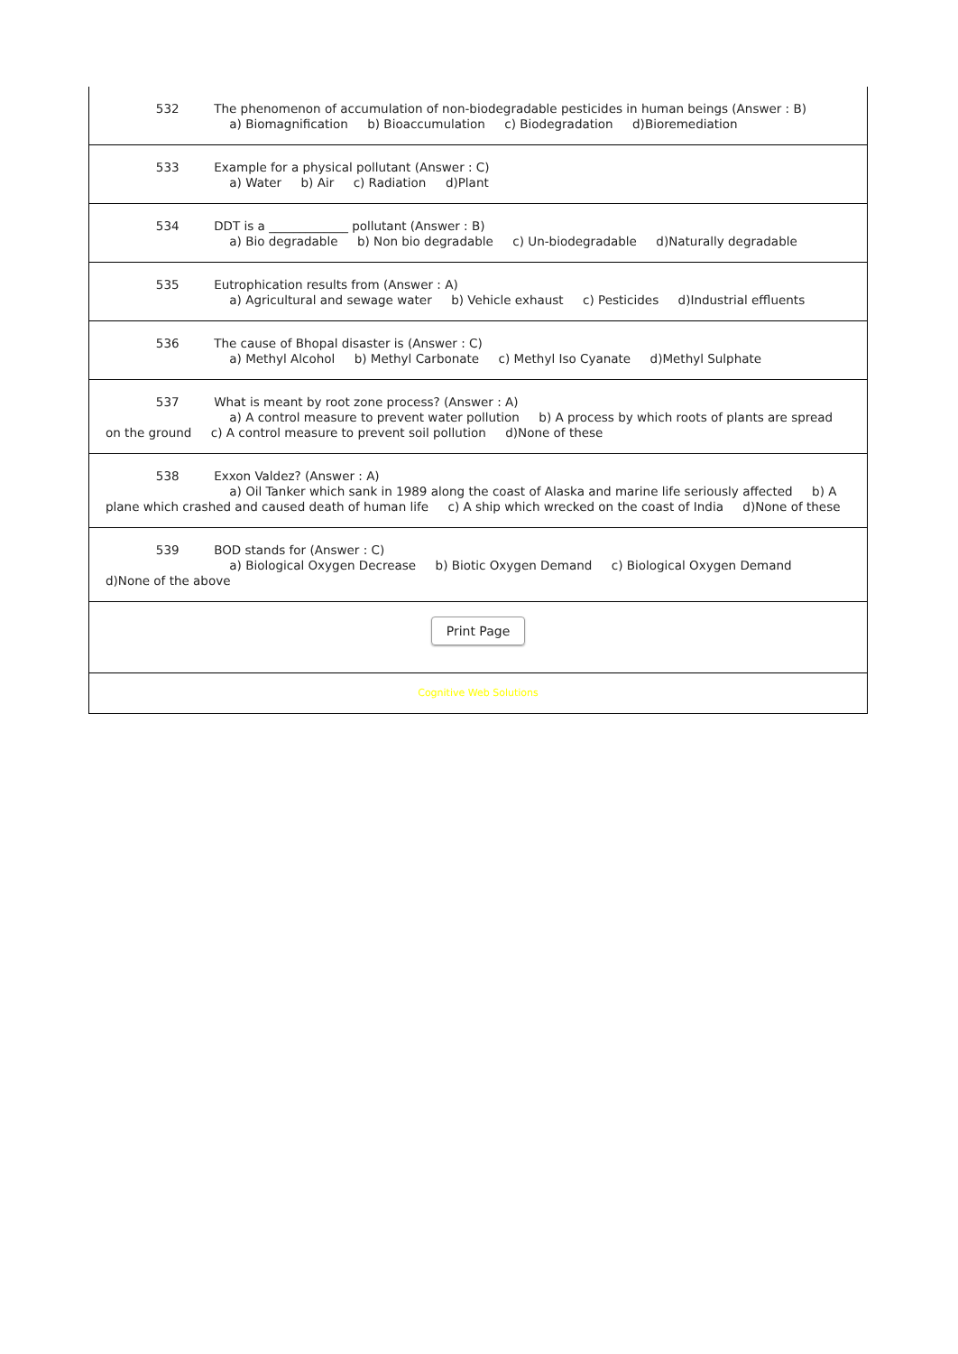532 The phenomenon of accumulation of non-biodegradable pesticides in human beings (Answer : B) a) Biomagnification b) Bioaccumulation c) Biodegradation d)Bioremediation
533 Example for a physical pollutant (Answer : C) a) Water b) Air c) Radiation d)Plant
534 DDT is a _____________ pollutant (Answer : B) a) Bio degradable b) Non bio degradable c) Un-biodegradable d)Naturally degradable
535 Eutrophication results from (Answer : A) a) Agricultural and sewage water b) Vehicle exhaust c) Pesticides d)Industrial effluents
536 The cause of Bhopal disaster is (Answer : C) a) Methyl Alcohol b) Methyl Carbonate c) Methyl Iso Cyanate d)Methyl Sulphate
537 What is meant by root zone process? (Answer : A) a) A control measure to prevent water pollution b) A process by which roots of plants are spread on the ground c) A control measure to prevent soil pollution d)None of these
538 Exxon Valdez? (Answer : A) a) Oil Tanker which sank in 1989 along the coast of Alaska and marine life seriously affected b) A plane which crashed and caused death of human life c) A ship which wrecked on the coast of India d)None of these
539 BOD stands for (Answer : C) a) Biological Oxygen Decrease b) Biotic Oxygen Demand c) Biological Oxygen Demand d)None of the above
Print Page
Cognitive Web Solutions